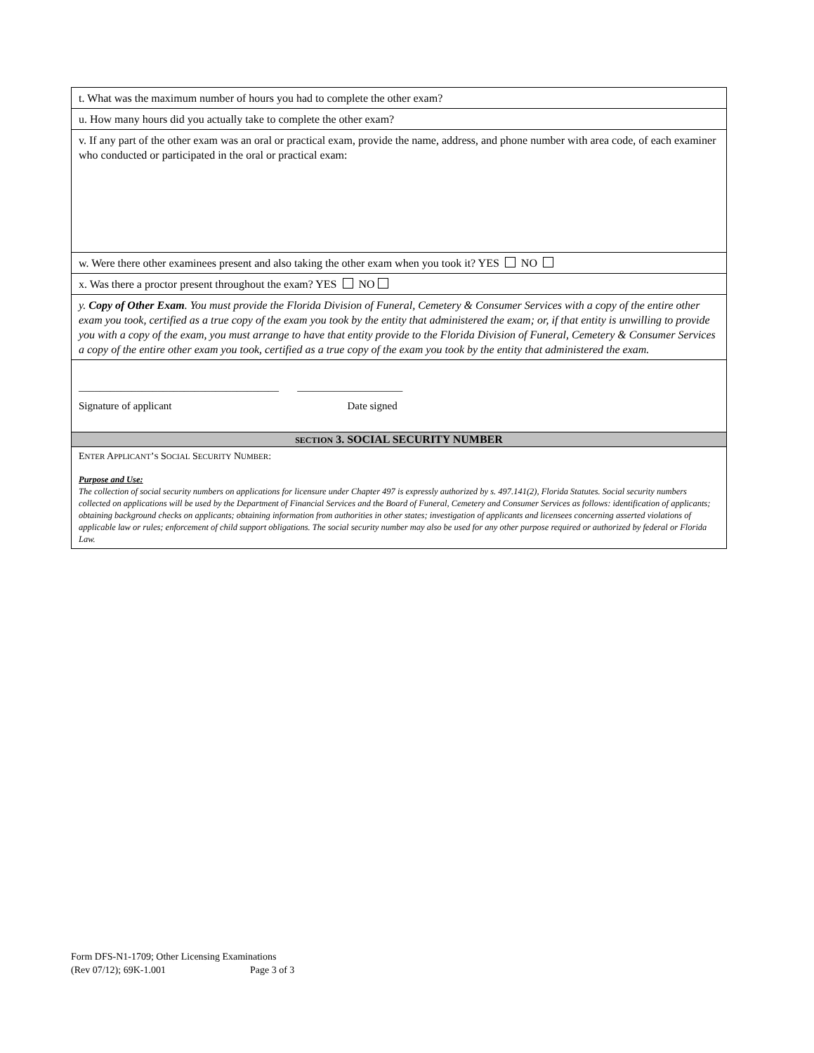t. What was the maximum number of hours you had to complete the other exam?
u. How many hours did you actually take to complete the other exam?
v. If any part of the other exam was an oral or practical exam, provide the name, address, and phone number with area code, of each examiner who conducted or participated in the oral or practical exam:
w. Were there other examinees present and also taking the other exam when you took it? YES NO
x. Was there a proctor present throughout the exam? YES NO
y. Copy of Other Exam. You must provide the Florida Division of Funeral, Cemetery & Consumer Services with a copy of the entire other exam you took, certified as a true copy of the exam you took by the entity that administered the exam; or, if that entity is unwilling to provide you with a copy of the exam, you must arrange to have that entity provide to the Florida Division of Funeral, Cemetery & Consumer Services a copy of the entire other exam you took, certified as a true copy of the exam you took by the entity that administered the exam.
______________________________________ ____________________
Signature of applicant Date signed
SECTION 3. SOCIAL SECURITY NUMBER
ENTER APPLICANT’S SOCIAL SECURITY NUMBER:
Purpose and Use:
The collection of social security numbers on applications for licensure under Chapter 497 is expressly authorized by s. 497.141(2), Florida Statutes. Social security numbers collected on applications will be used by the Department of Financial Services and the Board of Funeral, Cemetery and Consumer Services as follows: identification of applicants; obtaining background checks on applicants; obtaining information from authorities in other states; investigation of applicants and licensees concerning asserted violations of applicable law or rules; enforcement of child support obligations. The social security number may also be used for any other purpose required or authorized by federal or Florida Law.
Form DFS-N1-1709; Other Licensing Examinations
(Rev 07/12); 69K-1.001 Page 3 of 3